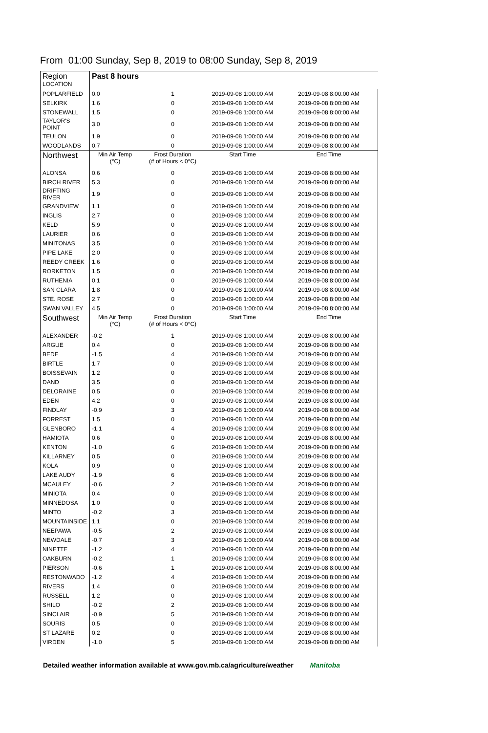From 01:00 Sunday, Sep 8, 2019 to 08:00 Sunday, Sep 8, 2019
| Region LOCATION | Past 8 hours | | | |
| POPLARFIELD | 0.0 | 1 | 2019-09-08 1:00:00 AM | 2019-09-08 8:00:00 AM |
| SELKIRK | 1.6 | 0 | 2019-09-08 1:00:00 AM | 2019-09-08 8:00:00 AM |
| STONEWALL | 1.5 | 0 | 2019-09-08 1:00:00 AM | 2019-09-08 8:00:00 AM |
| TAYLOR'S POINT | 3.0 | 0 | 2019-09-08 1:00:00 AM | 2019-09-08 8:00:00 AM |
| TEULON | 1.9 | 0 | 2019-09-08 1:00:00 AM | 2019-09-08 8:00:00 AM |
| WOODLANDS | 0.7 | 0 | 2019-09-08 1:00:00 AM | 2019-09-08 8:00:00 AM |
| Northwest | Min Air Temp (°C) | Frost Duration (# of Hours < 0°C) | Start Time | End Time |
| ALONSA | 0.6 | 0 | 2019-09-08 1:00:00 AM | 2019-09-08 8:00:00 AM |
| BIRCH RIVER | 5.3 | 0 | 2019-09-08 1:00:00 AM | 2019-09-08 8:00:00 AM |
| DRIFTING RIVER | 1.9 | 0 | 2019-09-08 1:00:00 AM | 2019-09-08 8:00:00 AM |
| GRANDVIEW | 1.1 | 0 | 2019-09-08 1:00:00 AM | 2019-09-08 8:00:00 AM |
| INGLIS | 2.7 | 0 | 2019-09-08 1:00:00 AM | 2019-09-08 8:00:00 AM |
| KELD | 5.9 | 0 | 2019-09-08 1:00:00 AM | 2019-09-08 8:00:00 AM |
| LAURIER | 0.6 | 0 | 2019-09-08 1:00:00 AM | 2019-09-08 8:00:00 AM |
| MINITONAS | 3.5 | 0 | 2019-09-08 1:00:00 AM | 2019-09-08 8:00:00 AM |
| PIPE LAKE | 2.0 | 0 | 2019-09-08 1:00:00 AM | 2019-09-08 8:00:00 AM |
| REEDY CREEK | 1.6 | 0 | 2019-09-08 1:00:00 AM | 2019-09-08 8:00:00 AM |
| RORKETON | 1.5 | 0 | 2019-09-08 1:00:00 AM | 2019-09-08 8:00:00 AM |
| RUTHENIA | 0.1 | 0 | 2019-09-08 1:00:00 AM | 2019-09-08 8:00:00 AM |
| SAN CLARA | 1.8 | 0 | 2019-09-08 1:00:00 AM | 2019-09-08 8:00:00 AM |
| STE. ROSE | 2.7 | 0 | 2019-09-08 1:00:00 AM | 2019-09-08 8:00:00 AM |
| SWAN VALLEY | 4.5 | 0 | 2019-09-08 1:00:00 AM | 2019-09-08 8:00:00 AM |
| Southwest | Min Air Temp (°C) | Frost Duration (# of Hours < 0°C) | Start Time | End Time |
| ALEXANDER | -0.2 | 1 | 2019-09-08 1:00:00 AM | 2019-09-08 8:00:00 AM |
| ARGUE | 0.4 | 0 | 2019-09-08 1:00:00 AM | 2019-09-08 8:00:00 AM |
| BEDE | -1.5 | 4 | 2019-09-08 1:00:00 AM | 2019-09-08 8:00:00 AM |
| BIRTLE | 1.7 | 0 | 2019-09-08 1:00:00 AM | 2019-09-08 8:00:00 AM |
| BOISSEVAIN | 1.2 | 0 | 2019-09-08 1:00:00 AM | 2019-09-08 8:00:00 AM |
| DAND | 3.5 | 0 | 2019-09-08 1:00:00 AM | 2019-09-08 8:00:00 AM |
| DELORAINE | 0.5 | 0 | 2019-09-08 1:00:00 AM | 2019-09-08 8:00:00 AM |
| EDEN | 4.2 | 0 | 2019-09-08 1:00:00 AM | 2019-09-08 8:00:00 AM |
| FINDLAY | -0.9 | 3 | 2019-09-08 1:00:00 AM | 2019-09-08 8:00:00 AM |
| FORREST | 1.5 | 0 | 2019-09-08 1:00:00 AM | 2019-09-08 8:00:00 AM |
| GLENBORO | -1.1 | 4 | 2019-09-08 1:00:00 AM | 2019-09-08 8:00:00 AM |
| HAMIOTA | 0.6 | 0 | 2019-09-08 1:00:00 AM | 2019-09-08 8:00:00 AM |
| KENTON | -1.0 | 6 | 2019-09-08 1:00:00 AM | 2019-09-08 8:00:00 AM |
| KILLARNEY | 0.5 | 0 | 2019-09-08 1:00:00 AM | 2019-09-08 8:00:00 AM |
| KOLA | 0.9 | 0 | 2019-09-08 1:00:00 AM | 2019-09-08 8:00:00 AM |
| LAKE AUDY | -1.9 | 6 | 2019-09-08 1:00:00 AM | 2019-09-08 8:00:00 AM |
| MCAULEY | -0.6 | 2 | 2019-09-08 1:00:00 AM | 2019-09-08 8:00:00 AM |
| MINIOTA | 0.4 | 0 | 2019-09-08 1:00:00 AM | 2019-09-08 8:00:00 AM |
| MINNEDOSA | 1.0 | 0 | 2019-09-08 1:00:00 AM | 2019-09-08 8:00:00 AM |
| MINTO | -0.2 | 3 | 2019-09-08 1:00:00 AM | 2019-09-08 8:00:00 AM |
| MOUNTAINSIDE | 1.1 | 0 | 2019-09-08 1:00:00 AM | 2019-09-08 8:00:00 AM |
| NEEPAWA | -0.5 | 2 | 2019-09-08 1:00:00 AM | 2019-09-08 8:00:00 AM |
| NEWDALE | -0.7 | 3 | 2019-09-08 1:00:00 AM | 2019-09-08 8:00:00 AM |
| NINETTE | -1.2 | 4 | 2019-09-08 1:00:00 AM | 2019-09-08 8:00:00 AM |
| OAKBURN | -0.2 | 1 | 2019-09-08 1:00:00 AM | 2019-09-08 8:00:00 AM |
| PIERSON | -0.6 | 1 | 2019-09-08 1:00:00 AM | 2019-09-08 8:00:00 AM |
| RESTONWADO | -1.2 | 4 | 2019-09-08 1:00:00 AM | 2019-09-08 8:00:00 AM |
| RIVERS | 1.4 | 0 | 2019-09-08 1:00:00 AM | 2019-09-08 8:00:00 AM |
| RUSSELL | 1.2 | 0 | 2019-09-08 1:00:00 AM | 2019-09-08 8:00:00 AM |
| SHILO | -0.2 | 2 | 2019-09-08 1:00:00 AM | 2019-09-08 8:00:00 AM |
| SINCLAIR | -0.9 | 5 | 2019-09-08 1:00:00 AM | 2019-09-08 8:00:00 AM |
| SOURIS | 0.5 | 0 | 2019-09-08 1:00:00 AM | 2019-09-08 8:00:00 AM |
| ST LAZARE | 0.2 | 0 | 2019-09-08 1:00:00 AM | 2019-09-08 8:00:00 AM |
| VIRDEN | -1.0 | 5 | 2019-09-08 1:00:00 AM | 2019-09-08 8:00:00 AM |
Detailed weather information available at www.gov.mb.ca/agriculture/weather Manitoba